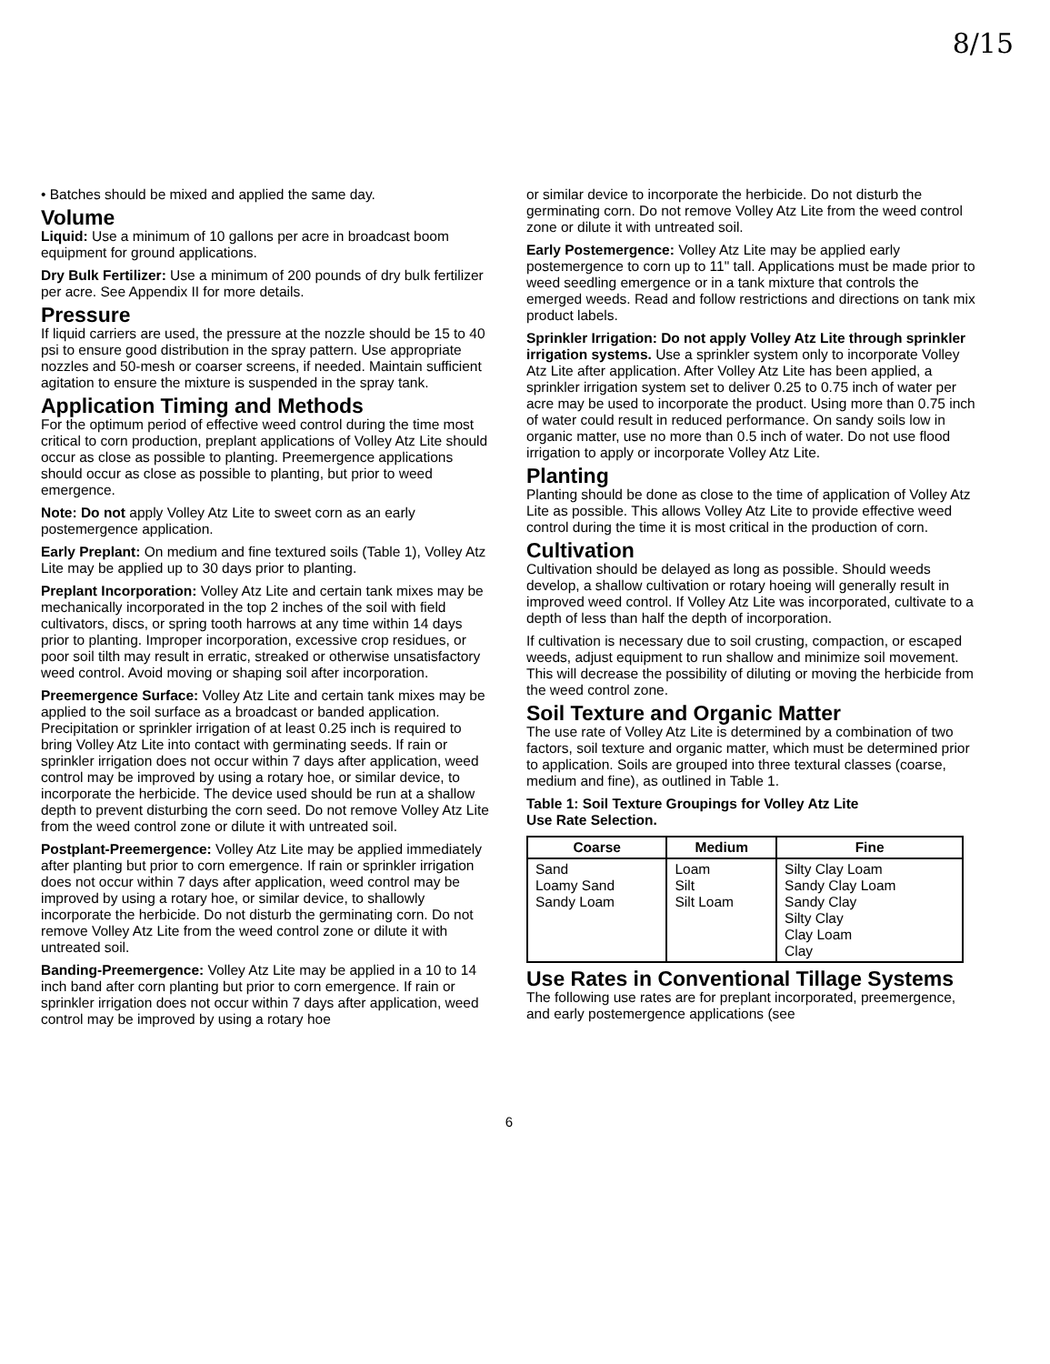8/15
• Batches should be mixed and applied the same day.
Volume
Liquid: Use a minimum of 10 gallons per acre in broadcast boom equipment for ground applications.
Dry Bulk Fertilizer: Use a minimum of 200 pounds of dry bulk fertilizer per acre. See Appendix II for more details.
Pressure
If liquid carriers are used, the pressure at the nozzle should be 15 to 40 psi to ensure good distribution in the spray pattern. Use appropriate nozzles and 50-mesh or coarser screens, if needed. Maintain sufficient agitation to ensure the mixture is suspended in the spray tank.
Application Timing and Methods
For the optimum period of effective weed control during the time most critical to corn production, preplant applications of Volley Atz Lite should occur as close as possible to planting. Preemergence applications should occur as close as possible to planting, but prior to weed emergence.
Note: Do not apply Volley Atz Lite to sweet corn as an early postemergence application.
Early Preplant: On medium and fine textured soils (Table 1), Volley Atz Lite may be applied up to 30 days prior to planting.
Preplant Incorporation: Volley Atz Lite and certain tank mixes may be mechanically incorporated in the top 2 inches of the soil with field cultivators, discs, or spring tooth harrows at any time within 14 days prior to planting. Improper incorporation, excessive crop residues, or poor soil tilth may result in erratic, streaked or otherwise unsatisfactory weed control. Avoid moving or shaping soil after incorporation.
Preemergence Surface: Volley Atz Lite and certain tank mixes may be applied to the soil surface as a broadcast or banded application. Precipitation or sprinkler irrigation of at least 0.25 inch is required to bring Volley Atz Lite into contact with germinating seeds. If rain or sprinkler irrigation does not occur within 7 days after application, weed control may be improved by using a rotary hoe, or similar device, to incorporate the herbicide. The device used should be run at a shallow depth to prevent disturbing the corn seed. Do not remove Volley Atz Lite from the weed control zone or dilute it with untreated soil.
Postplant-Preemergence: Volley Atz Lite may be applied immediately after planting but prior to corn emergence. If rain or sprinkler irrigation does not occur within 7 days after application, weed control may be improved by using a rotary hoe, or similar device, to shallowly incorporate the herbicide. Do not disturb the germinating corn. Do not remove Volley Atz Lite from the weed control zone or dilute it with untreated soil.
Banding-Preemergence: Volley Atz Lite may be applied in a 10 to 14 inch band after corn planting but prior to corn emergence. If rain or sprinkler irrigation does not occur within 7 days after application, weed control may be improved by using a rotary hoe
or similar device to incorporate the herbicide. Do not disturb the germinating corn. Do not remove Volley Atz Lite from the weed control zone or dilute it with untreated soil.
Early Postemergence: Volley Atz Lite may be applied early postemergence to corn up to 11" tall. Applications must be made prior to weed seedling emergence or in a tank mixture that controls the emerged weeds. Read and follow restrictions and directions on tank mix product labels.
Sprinkler Irrigation: Do not apply Volley Atz Lite through sprinkler irrigation systems. Use a sprinkler system only to incorporate Volley Atz Lite after application. After Volley Atz Lite has been applied, a sprinkler irrigation system set to deliver 0.25 to 0.75 inch of water per acre may be used to incorporate the product. Using more than 0.75 inch of water could result in reduced performance. On sandy soils low in organic matter, use no more than 0.5 inch of water. Do not use flood irrigation to apply or incorporate Volley Atz Lite.
Planting
Planting should be done as close to the time of application of Volley Atz Lite as possible. This allows Volley Atz Lite to provide effective weed control during the time it is most critical in the production of corn.
Cultivation
Cultivation should be delayed as long as possible. Should weeds develop, a shallow cultivation or rotary hoeing will generally result in improved weed control. If Volley Atz Lite was incorporated, cultivate to a depth of less than half the depth of incorporation.
If cultivation is necessary due to soil crusting, compaction, or escaped weeds, adjust equipment to run shallow and minimize soil movement. This will decrease the possibility of diluting or moving the herbicide from the weed control zone.
Soil Texture and Organic Matter
The use rate of Volley Atz Lite is determined by a combination of two factors, soil texture and organic matter, which must be determined prior to application. Soils are grouped into three textural classes (coarse, medium and fine), as outlined in Table 1.
Table 1: Soil Texture Groupings for Volley Atz Lite
Use Rate Selection.
| Coarse | Medium | Fine |
| --- | --- | --- |
| Sand Loamy Sand Sandy Loam | Loam Silt Silt Loam | Silty Clay Loam Sandy Clay Loam Sandy Clay Silty Clay Clay Loam Clay |
Use Rates in Conventional Tillage Systems
The following use rates are for preplant incorporated, preemergence, and early postemergence applications (see
6